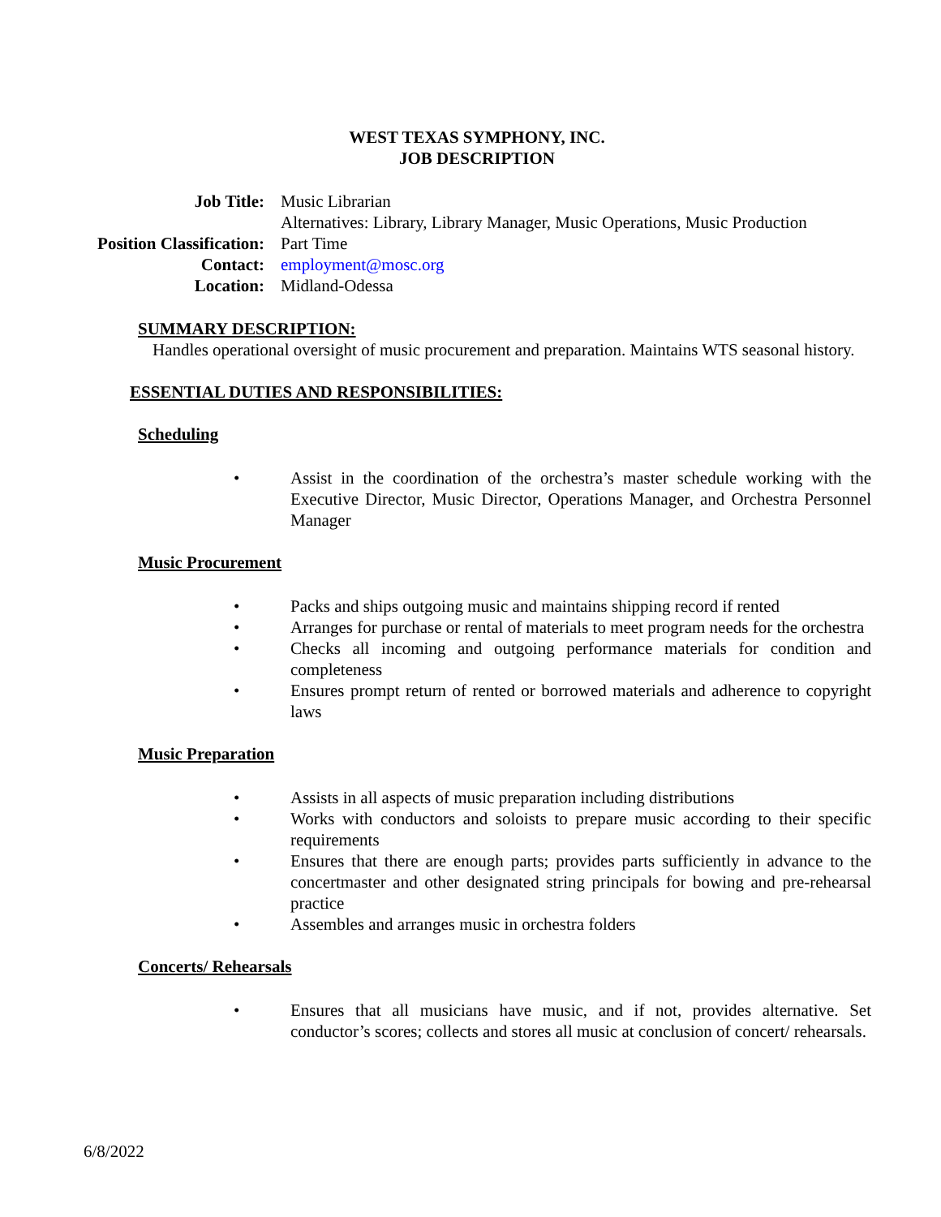WEST TEXAS SYMPHONY, INC.
JOB DESCRIPTION
| Job Title: | Music Librarian Alternatives: Library, Library Manager, Music Operations, Music Production |
| Position Classification: | Part Time |
| Contact: | employment@mosc.org |
| Location: | Midland-Odessa |
SUMMARY DESCRIPTION:
Handles operational oversight of music procurement and preparation. Maintains WTS seasonal history.
ESSENTIAL DUTIES AND RESPONSIBILITIES:
Scheduling
• Assist in the coordination of the orchestra’s master schedule working with the Executive Director, Music Director, Operations Manager, and Orchestra Personnel Manager
Music Procurement
• Packs and ships outgoing music and maintains shipping record if rented
• Arranges for purchase or rental of materials to meet program needs for the orchestra
• Checks all incoming and outgoing performance materials for condition and completeness
• Ensures prompt return of rented or borrowed materials and adherence to copyright laws
Music Preparation
• Assists in all aspects of music preparation including distributions
• Works with conductors and soloists to prepare music according to their specific requirements
• Ensures that there are enough parts; provides parts sufficiently in advance to the concertmaster and other designated string principals for bowing and pre-rehearsal practice
• Assembles and arranges music in orchestra folders
Concerts/ Rehearsals
• Ensures that all musicians have music, and if not, provides alternative. Set conductor’s scores; collects and stores all music at conclusion of concert/ rehearsals.
6/8/2022